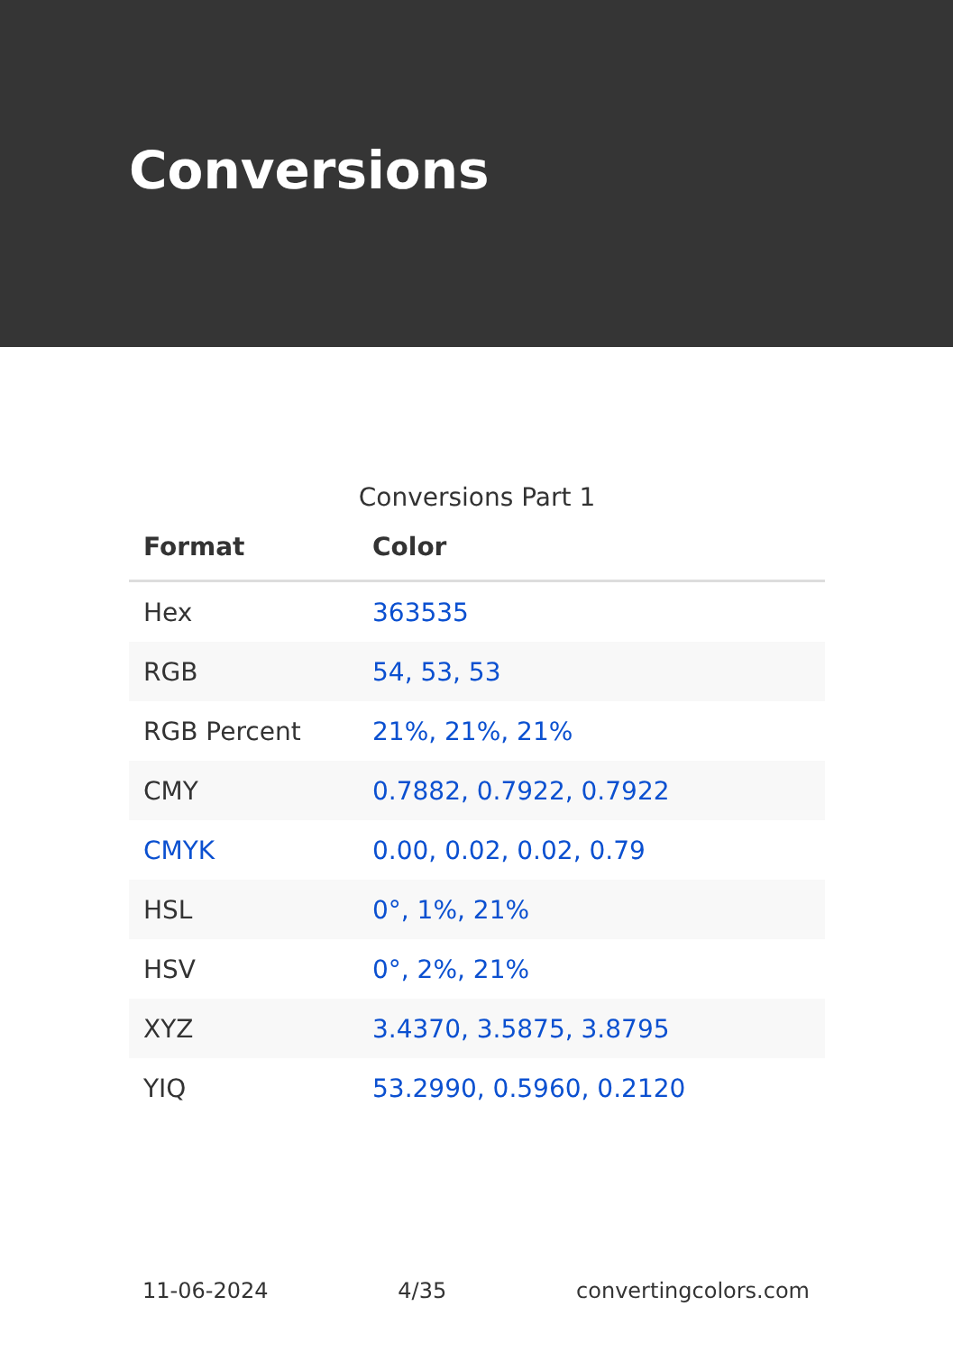Conversions
Conversions Part 1
| Format | Color |
| --- | --- |
| Hex | 363535 |
| RGB | 54, 53, 53 |
| RGB Percent | 21%, 21%, 21% |
| CMY | 0.7882, 0.7922, 0.7922 |
| CMYK | 0.00, 0.02, 0.02, 0.79 |
| HSL | 0°, 1%, 21% |
| HSV | 0°, 2%, 21% |
| XYZ | 3.4370, 3.5875, 3.8795 |
| YIQ | 53.2990, 0.5960, 0.2120 |
11-06-2024 4/35 convertingcolors.com